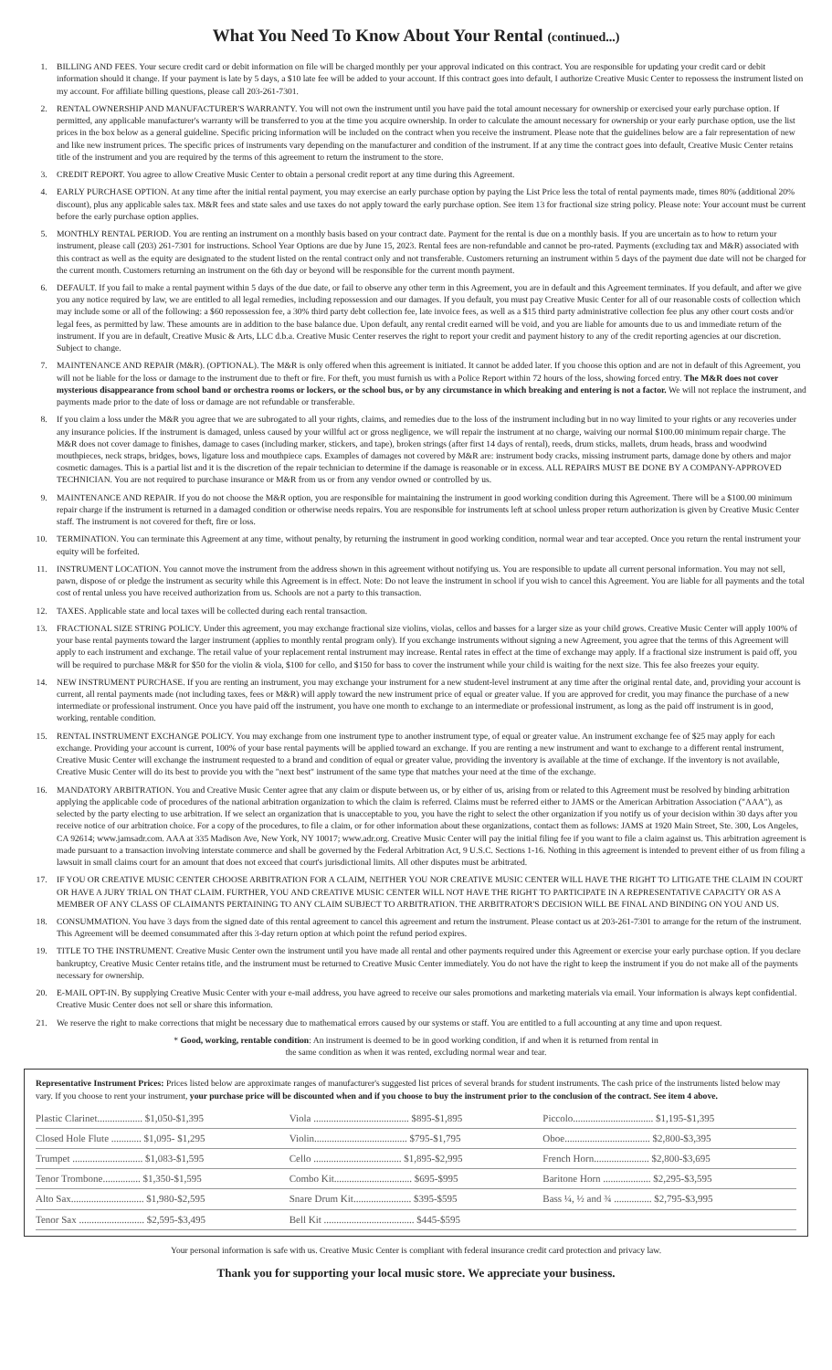What You Need To Know About Your Rental (continued...)
1. BILLING AND FEES. Your secure credit card or debit information on file will be charged monthly per your approval indicated on this contract. You are responsible for updating your credit card or debit information should it change. If your payment is late by 5 days, a $10 late fee will be added to your account. If this contract goes into default, I authorize Creative Music Center to repossess the instrument listed on my account. For affiliate billing questions, please call 203-261-7301.
2. RENTAL OWNERSHIP AND MANUFACTURER'S WARRANTY. You will not own the instrument until you have paid the total amount necessary for ownership or exercised your early purchase option. If permitted, any applicable manufacturer's warranty will be transferred to you at the time you acquire ownership. In order to calculate the amount necessary for ownership or your early purchase option, use the list prices in the box below as a general guideline. Specific pricing information will be included on the contract when you receive the instrument. Please note that the guidelines below are a fair representation of new and like new instrument prices. The specific prices of instruments vary depending on the manufacturer and condition of the instrument. If at any time the contract goes into default, Creative Music Center retains title of the instrument and you are required by the terms of this agreement to return the instrument to the store.
3. CREDIT REPORT. You agree to allow Creative Music Center to obtain a personal credit report at any time during this Agreement.
4. EARLY PURCHASE OPTION. At any time after the initial rental payment, you may exercise an early purchase option by paying the List Price less the total of rental payments made, times 80% (additional 20% discount), plus any applicable sales tax. M&R fees and state sales and use taxes do not apply toward the early purchase option. See item 13 for fractional size string policy. Please note: Your account must be current before the early purchase option applies.
5. MONTHLY RENTAL PERIOD. You are renting an instrument on a monthly basis based on your contract date. Payment for the rental is due on a monthly basis. If you are uncertain as to how to return your instrument, please call (203) 261-7301 for instructions. School Year Options are due by June 15, 2023. Rental fees are non-refundable and cannot be pro-rated. Payments (excluding tax and M&R) associated with this contract as well as the equity are designated to the student listed on the rental contract only and not transferable. Customers returning an instrument within 5 days of the payment due date will not be charged for the current month. Customers returning an instrument on the 6th day or beyond will be responsible for the current month payment.
6. DEFAULT. If you fail to make a rental payment within 5 days of the due date, or fail to observe any other term in this Agreement, you are in default and this Agreement terminates. If you default, and after we give you any notice required by law, we are entitled to all legal remedies, including repossession and our damages. If you default, you must pay Creative Music Center for all of our reasonable costs of collection which may include some or all of the following: a $60 repossession fee, a 30% third party debt collection fee, late invoice fees, as well as a $15 third party administrative collection fee plus any other court costs and/or legal fees, as permitted by law. These amounts are in addition to the base balance due. Upon default, any rental credit earned will be void, and you are liable for amounts due to us and immediate return of the instrument. If you are in default, Creative Music & Arts, LLC d.b.a. Creative Music Center reserves the right to report your credit and payment history to any of the credit reporting agencies at our discretion. Subject to change.
7. MAINTENANCE AND REPAIR (M&R). (OPTIONAL). The M&R is only offered when this agreement is initiated. It cannot be added later. If you choose this option and are not in default of this Agreement, you will not be liable for the loss or damage to the instrument due to theft or fire. For theft, you must furnish us with a Police Report within 72 hours of the loss, showing forced entry. The M&R does not cover mysterious disappearance from school band or orchestra rooms or lockers, or the school bus, or by any circumstance in which breaking and entering is not a factor. We will not replace the instrument, and payments made prior to the date of loss or damage are not refundable or transferable.
8. If you claim a loss under the M&R you agree that we are subrogated to all your rights, claims, and remedies due to the loss of the instrument including but in no way limited to your rights or any recoveries under any insurance policies. If the instrument is damaged, unless caused by your willful act or gross negligence, we will repair the instrument at no charge, waiving our normal $100.00 minimum repair charge. The M&R does not cover damage to finishes, damage to cases (including marker, stickers, and tape), broken strings (after first 14 days of rental), reeds, drum sticks, mallets, drum heads, brass and woodwind mouthpieces, neck straps, bridges, bows, ligature loss and mouthpiece caps. Examples of damages not covered by M&R are: instrument body cracks, missing instrument parts, damage done by others and major cosmetic damages. This is a partial list and it is the discretion of the repair technician to determine if the damage is reasonable or in excess. ALL REPAIRS MUST BE DONE BY A COMPANY-APPROVED TECHNICIAN. You are not required to purchase insurance or M&R from us or from any vendor owned or controlled by us.
9. MAINTENANCE AND REPAIR. If you do not choose the M&R option, you are responsible for maintaining the instrument in good working condition during this Agreement. There will be a $100.00 minimum repair charge if the instrument is returned in a damaged condition or otherwise needs repairs. You are responsible for instruments left at school unless proper return authorization is given by Creative Music Center staff. The instrument is not covered for theft, fire or loss.
10. TERMINATION. You can terminate this Agreement at any time, without penalty, by returning the instrument in good working condition, normal wear and tear accepted. Once you return the rental instrument your equity will be forfeited.
11. INSTRUMENT LOCATION. You cannot move the instrument from the address shown in this agreement without notifying us. You are responsible to update all current personal information. You may not sell, pawn, dispose of or pledge the instrument as security while this Agreement is in effect. Note: Do not leave the instrument in school if you wish to cancel this Agreement. You are liable for all payments and the total cost of rental unless you have received authorization from us. Schools are not a party to this transaction.
12. TAXES. Applicable state and local taxes will be collected during each rental transaction.
13. FRACTIONAL SIZE STRING POLICY. Under this agreement, you may exchange fractional size violins, violas, cellos and basses for a larger size as your child grows. Creative Music Center will apply 100% of your base rental payments toward the larger instrument (applies to monthly rental program only). If you exchange instruments without signing a new Agreement, you agree that the terms of this Agreement will apply to each instrument and exchange. The retail value of your replacement rental instrument may increase. Rental rates in effect at the time of exchange may apply. If a fractional size instrument is paid off, you will be required to purchase M&R for $50 for the violin & viola, $100 for cello, and $150 for bass to cover the instrument while your child is waiting for the next size. This fee also freezes your equity.
14. NEW INSTRUMENT PURCHASE. If you are renting an instrument, you may exchange your instrument for a new student-level instrument at any time after the original rental date, and, providing your account is current, all rental payments made (not including taxes, fees or M&R) will apply toward the new instrument price of equal or greater value. If you are approved for credit, you may finance the purchase of a new intermediate or professional instrument. Once you have paid off the instrument, you have one month to exchange to an intermediate or professional instrument, as long as the paid off instrument is in good, working, rentable condition.
15. RENTAL INSTRUMENT EXCHANGE POLICY. You may exchange from one instrument type to another instrument type, of equal or greater value. An instrument exchange fee of $25 may apply for each exchange. Providing your account is current, 100% of your base rental payments will be applied toward an exchange. If you are renting a new instrument and want to exchange to a different rental instrument, Creative Music Center will exchange the instrument requested to a brand and condition of equal or greater value, providing the inventory is available at the time of exchange. If the inventory is not available, Creative Music Center will do its best to provide you with the "next best" instrument of the same type that matches your need at the time of the exchange.
16. MANDATORY ARBITRATION. You and Creative Music Center agree that any claim or dispute between us, or by either of us, arising from or related to this Agreement must be resolved by binding arbitration applying the applicable code of procedures of the national arbitration organization to which the claim is referred. Claims must be referred either to JAMS or the American Arbitration Association ("AAA"), as selected by the party electing to use arbitration. If we select an organization that is unacceptable to you, you have the right to select the other organization if you notify us of your decision within 30 days after you receive notice of our arbitration choice. For a copy of the procedures, to file a claim, or for other information about these organizations, contact them as follows: JAMS at 1920 Main Street, Ste. 300, Los Angeles, CA 92614; www.jamsadr.com. AAA at 335 Madison Ave, New York, NY 10017; www.adr.org. Creative Music Center will pay the initial filing fee if you want to file a claim against us. This arbitration agreement is made pursuant to a transaction involving interstate commerce and shall be governed by the Federal Arbitration Act, 9 U.S.C. Sections 1-16. Nothing in this agreement is intended to prevent either of us from filing a lawsuit in small claims court for an amount that does not exceed that court's jurisdictional limits. All other disputes must be arbitrated.
17. IF YOU OR CREATIVE MUSIC CENTER CHOOSE ARBITRATION FOR A CLAIM, NEITHER YOU NOR CREATIVE MUSIC CENTER WILL HAVE THE RIGHT TO LITIGATE THE CLAIM IN COURT OR HAVE A JURY TRIAL ON THAT CLAIM. FURTHER, YOU AND CREATIVE MUSIC CENTER WILL NOT HAVE THE RIGHT TO PARTICIPATE IN A REPRESENTATIVE CAPACITY OR AS A MEMBER OF ANY CLASS OF CLAIMANTS PERTAINING TO ANY CLAIM SUBJECT TO ARBITRATION. THE ARBITRATOR'S DECISION WILL BE FINAL AND BINDING ON YOU AND US.
18. CONSUMMATION. You have 3 days from the signed date of this rental agreement to cancel this agreement and return the instrument. Please contact us at 203-261-7301 to arrange for the return of the instrument. This Agreement will be deemed consummated after this 3-day return option at which point the refund period expires.
19. TITLE TO THE INSTRUMENT. Creative Music Center own the instrument until you have made all rental and other payments required under this Agreement or exercise your early purchase option. If you declare bankruptcy, Creative Music Center retains title, and the instrument must be returned to Creative Music Center immediately. You do not have the right to keep the instrument if you do not make all of the payments necessary for ownership.
20. E-MAIL OPT-IN. By supplying Creative Music Center with your e-mail address, you have agreed to receive our sales promotions and marketing materials via email. Your information is always kept confidential. Creative Music Center does not sell or share this information.
21. We reserve the right to make corrections that might be necessary due to mathematical errors caused by our systems or staff. You are entitled to a full accounting at any time and upon request.
* Good, working, rentable condition: An instrument is deemed to be in good working condition, if and when it is returned from rental in
the same condition as when it was rented, excluding normal wear and tear.
Representative Instrument Prices: Prices listed below are approximate ranges of manufacturer's suggested list prices of several brands for student instruments. The cash price of the instruments listed below may vary. If you choose to rent your instrument, your purchase price will be discounted when and if you choose to buy the instrument prior to the conclusion of the contract. See item 4 above.
| Plastic Clarinet.................. $1,050-$1,395 | Viola ...................................... $895-$1,895 | Piccolo................................ $1,195-$1,395 |
| Closed Hole Flute ............ $1,095- $1,295 | Violin..................................... $795-$1,795 | Oboe.................................. $2,800-$3,395 |
| Trumpet ............................ $1,083-$1,595 | Cello ................................... $1,895-$2,995 | French Horn...................... $2,800-$3,695 |
| Tenor Trombone............... $1,350-$1,595 | Combo Kit............................... $695-$995 | Baritone Horn ................... $2,295-$3,595 |
| Alto Sax............................. $1,980-$2,595 | Snare Drum Kit....................... $395-$595 | Bass ¼, ½ and ¾ ............... $2,795-$3,995 |
| Tenor Sax .......................... $2,595-$3,495 | Bell Kit .................................... $445-$595 | |
Your personal information is safe with us. Creative Music Center is compliant with federal insurance credit card protection and privacy law.
Thank you for supporting your local music store. We appreciate your business.